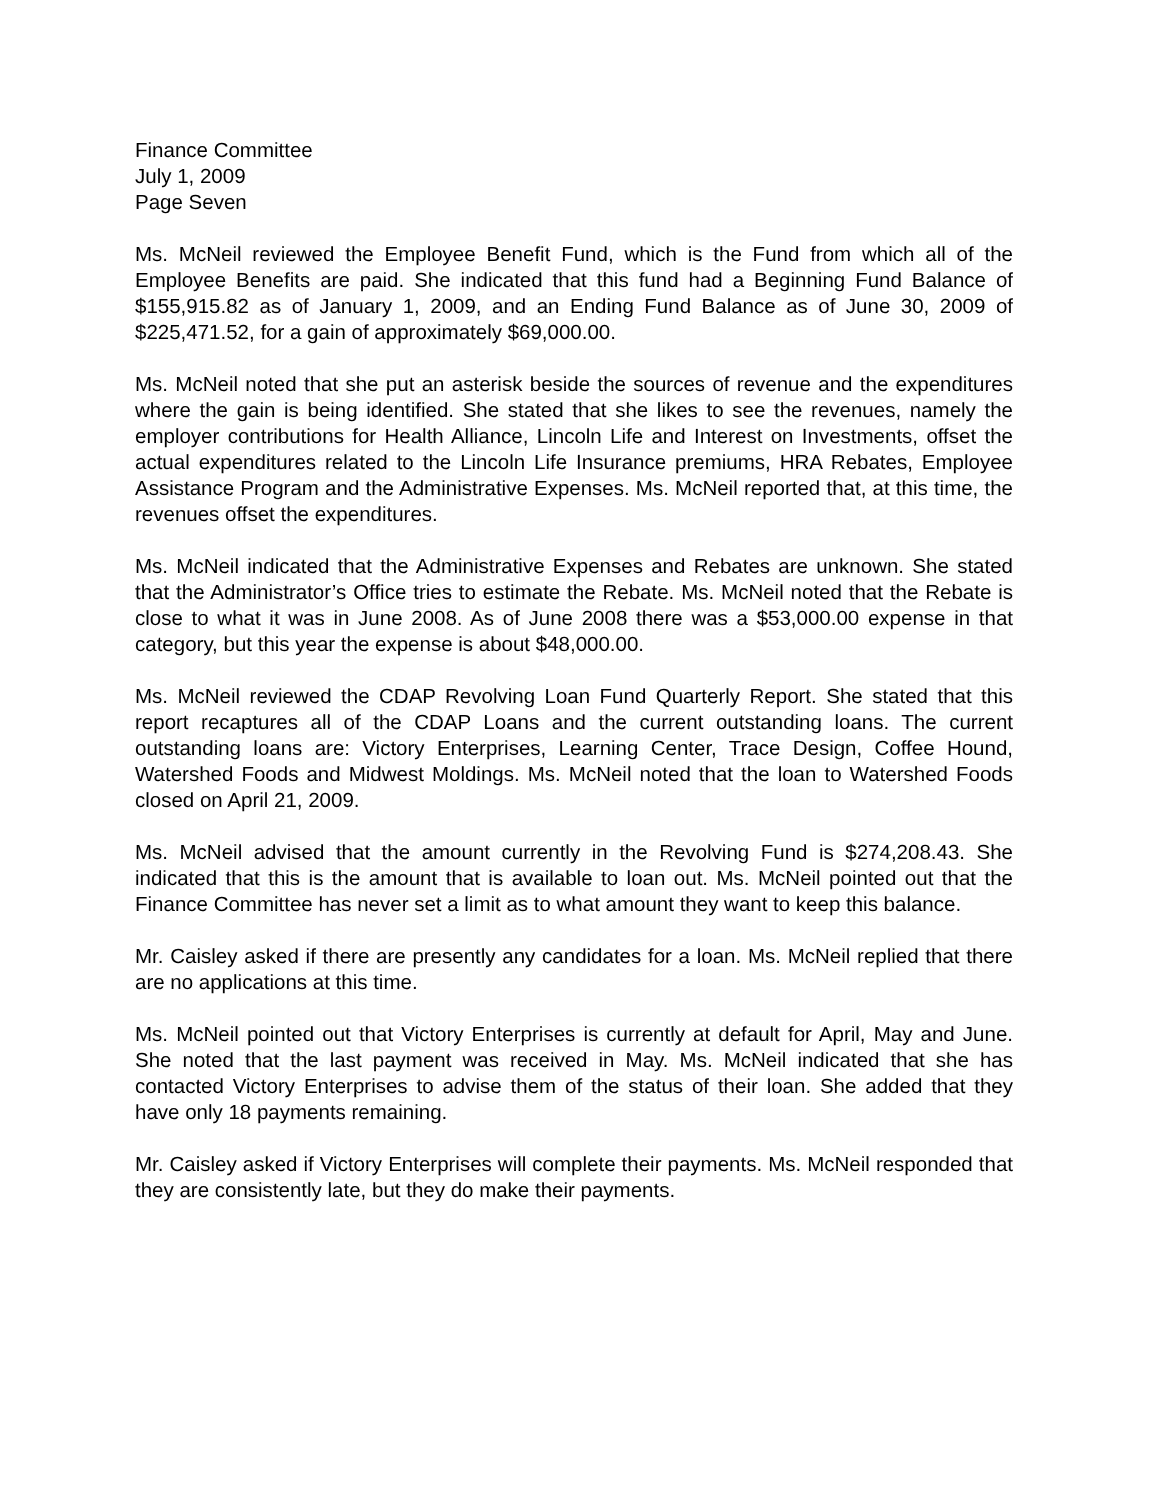Finance Committee
July 1, 2009
Page Seven
Ms. McNeil reviewed the Employee Benefit Fund, which is the Fund from which all of the Employee Benefits are paid. She indicated that this fund had a Beginning Fund Balance of $155,915.82 as of January 1, 2009, and an Ending Fund Balance as of June 30, 2009 of $225,471.52, for a gain of approximately $69,000.00.
Ms. McNeil noted that she put an asterisk beside the sources of revenue and the expenditures where the gain is being identified. She stated that she likes to see the revenues, namely the employer contributions for Health Alliance, Lincoln Life and Interest on Investments, offset the actual expenditures related to the Lincoln Life Insurance premiums, HRA Rebates, Employee Assistance Program and the Administrative Expenses. Ms. McNeil reported that, at this time, the revenues offset the expenditures.
Ms. McNeil indicated that the Administrative Expenses and Rebates are unknown. She stated that the Administrator’s Office tries to estimate the Rebate. Ms. McNeil noted that the Rebate is close to what it was in June 2008. As of June 2008 there was a $53,000.00 expense in that category, but this year the expense is about $48,000.00.
Ms. McNeil reviewed the CDAP Revolving Loan Fund Quarterly Report. She stated that this report recaptures all of the CDAP Loans and the current outstanding loans. The current outstanding loans are: Victory Enterprises, Learning Center, Trace Design, Coffee Hound, Watershed Foods and Midwest Moldings. Ms. McNeil noted that the loan to Watershed Foods closed on April 21, 2009.
Ms. McNeil advised that the amount currently in the Revolving Fund is $274,208.43. She indicated that this is the amount that is available to loan out. Ms. McNeil pointed out that the Finance Committee has never set a limit as to what amount they want to keep this balance.
Mr. Caisley asked if there are presently any candidates for a loan. Ms. McNeil replied that there are no applications at this time.
Ms. McNeil pointed out that Victory Enterprises is currently at default for April, May and June. She noted that the last payment was received in May. Ms. McNeil indicated that she has contacted Victory Enterprises to advise them of the status of their loan. She added that they have only 18 payments remaining.
Mr. Caisley asked if Victory Enterprises will complete their payments. Ms. McNeil responded that they are consistently late, but they do make their payments.